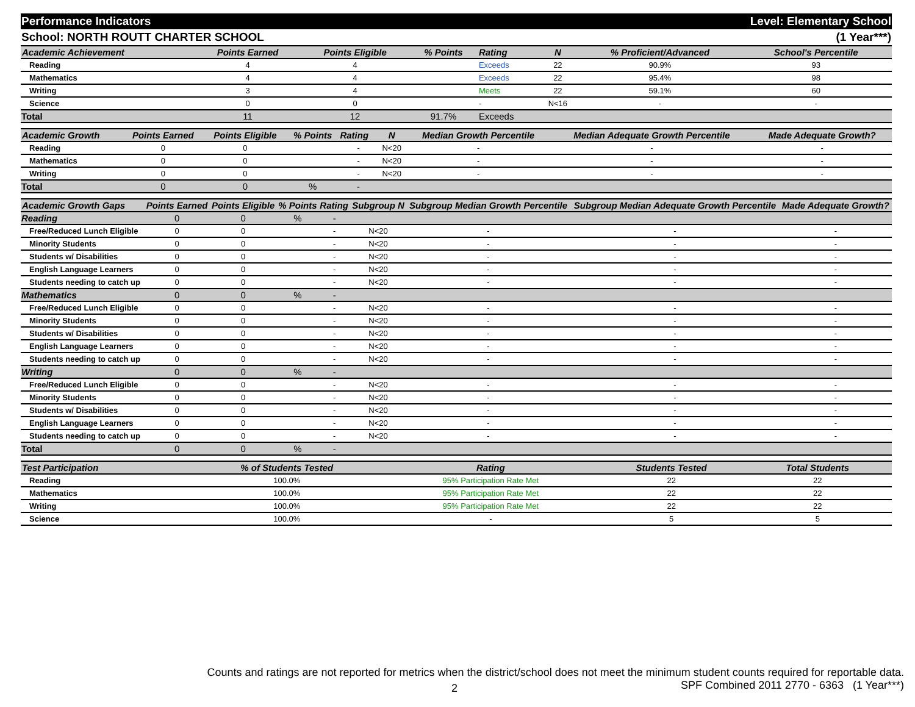Performance Indicators Level: Elementary School
School: NORTH ROUTT CHARTER SCHOOL (1 Year***)
| Academic Achievement | Points Earned | Points Eligible | % Points | Rating | N | % Proficient/Advanced | School's Percentile | |
| --- | --- | --- | --- | --- | --- | --- | --- | --- |
| Reading | 4 | 4 | | Exceeds | 22 | 90.9% | 93 | |
| Mathematics | 4 | 4 | | Exceeds | 22 | 95.4% | 98 | |
| Writing | 3 | 4 | | Meets | 22 | 59.1% | 60 | |
| Science | 0 | 0 | | - | N<16 | - | - | |
| Total | 11 | 12 | 91.7% | Exceeds | | | | |
| Academic Growth | Points Earned | Points Eligible | % Points | Rating | N | Median Growth Percentile | Median Adequate Growth Percentile | Made Adequate Growth? |
| --- | --- | --- | --- | --- | --- | --- | --- | --- |
| Reading | 0 | 0 | | - | N<20 | - | - | - |
| Mathematics | 0 | 0 | | - | N<20 | - | - | - |
| Writing | 0 | 0 | | - | N<20 | - | - | - |
| Total | 0 | 0 | % | - | | | | |
| Academic Growth Gaps | Points Earned | Points Eligible | % Points | Rating | Subgroup N | Subgroup Median Growth Percentile | Subgroup Median Adequate Growth Percentile | Made Adequate Growth? |
| --- | --- | --- | --- | --- | --- | --- | --- | --- |
| Reading | 0 | 0 | % | - | | | | |
| Free/Reduced Lunch Eligible | 0 | 0 | | - | N<20 | - | - | - |
| Minority Students | 0 | 0 | | - | N<20 | - | - | - |
| Students w/ Disabilities | 0 | 0 | | - | N<20 | - | - | - |
| English Language Learners | 0 | 0 | | - | N<20 | - | - | - |
| Students needing to catch up | 0 | 0 | | - | N<20 | - | - | - |
| Mathematics | 0 | 0 | % | - | | | | |
| Free/Reduced Lunch Eligible | 0 | 0 | | - | N<20 | - | - | - |
| Minority Students | 0 | 0 | | - | N<20 | - | - | - |
| Students w/ Disabilities | 0 | 0 | | - | N<20 | - | - | - |
| English Language Learners | 0 | 0 | | - | N<20 | - | - | - |
| Students needing to catch up | 0 | 0 | | - | N<20 | - | - | - |
| Writing | 0 | 0 | % | - | | | | |
| Free/Reduced Lunch Eligible | 0 | 0 | | - | N<20 | - | - | - |
| Minority Students | 0 | 0 | | - | N<20 | - | - | - |
| Students w/ Disabilities | 0 | 0 | | - | N<20 | - | - | - |
| English Language Learners | 0 | 0 | | - | N<20 | - | - | - |
| Students needing to catch up | 0 | 0 | | - | N<20 | - | - | - |
| Total | 0 | 0 | % | - | | | | |
| Test Participation | % of Students Tested | Rating | Students Tested | Total Students | |
| --- | --- | --- | --- | --- | --- |
| Reading | 100.0% | 95% Participation Rate Met | 22 | 22 | |
| Mathematics | 100.0% | 95% Participation Rate Met | 22 | 22 | |
| Writing | 100.0% | 95% Participation Rate Met | 22 | 22 | |
| Science | 100.0% | - | 5 | 5 | |
Counts and ratings are not reported for metrics when the district/school does not meet the minimum student counts required for reportable data.
SPF Combined 2011 2770 - 6363 (1 Year***)
2